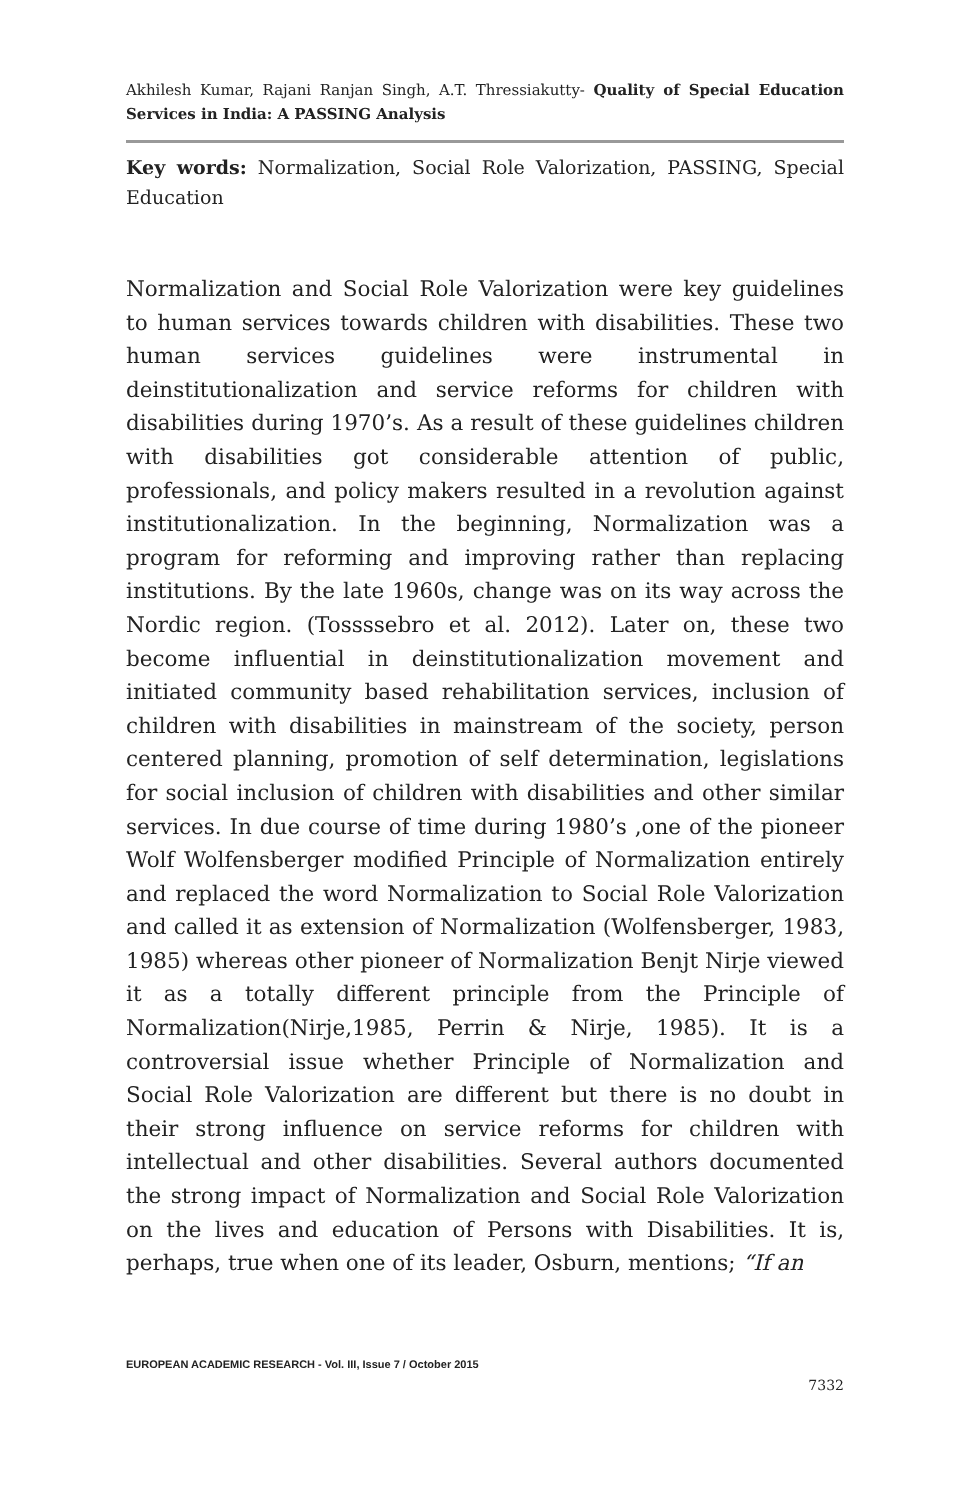Akhilesh Kumar, Rajani Ranjan Singh, A.T. Thressiakutty- Quality of Special Education Services in India: A PASSING Analysis
Key words: Normalization, Social Role Valorization, PASSING, Special Education
Normalization and Social Role Valorization were key guidelines to human services towards children with disabilities. These two human services guidelines were instrumental in deinstitutionalization and service reforms for children with disabilities during 1970’s. As a result of these guidelines children with disabilities got considerable attention of public, professionals, and policy makers resulted in a revolution against institutionalization. In the beginning, Normalization was a program for reforming and improving rather than replacing institutions. By the late 1960s, change was on its way across the Nordic region. (Tossssebro et al. 2012). Later on, these two become influential in deinstitutionalization movement and initiated community based rehabilitation services, inclusion of children with disabilities in mainstream of the society, person centered planning, promotion of self determination, legislations for social inclusion of children with disabilities and other similar services. In due course of time during 1980’s ,one of the pioneer Wolf Wolfensberger modified Principle of Normalization entirely and replaced the word Normalization to Social Role Valorization and called it as extension of Normalization (Wolfensberger, 1983, 1985) whereas other pioneer of Normalization Benjt Nirje viewed it as a totally different principle from the Principle of Normalization(Nirje,1985, Perrin & Nirje, 1985). It is a controversial issue whether Principle of Normalization and Social Role Valorization are different but there is no doubt in their strong influence on service reforms for children with intellectual and other disabilities. Several authors documented the strong impact of Normalization and Social Role Valorization on the lives and education of Persons with Disabilities. It is, perhaps, true when one of its leader, Osburn, mentions; “If an
EUROPEAN ACADEMIC RESEARCH - Vol. III, Issue 7 / October 2015
7332